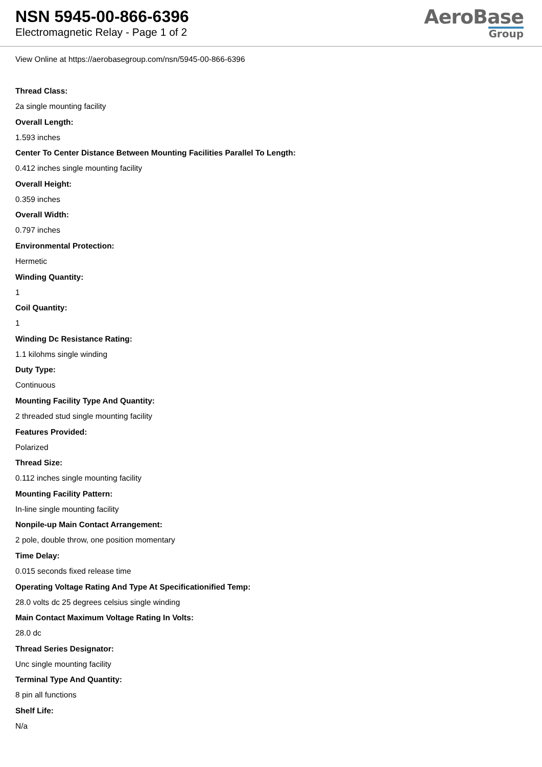NSN 5945-00-866-6396
Electromagnetic Relay - Page 1 of 2
AeroBase
Group
View Online at https://aerobasegroup.com/nsn/5945-00-866-6396
Thread Class:
2a single mounting facility
Overall Length:
1.593 inches
Center To Center Distance Between Mounting Facilities Parallel To Length:
0.412 inches single mounting facility
Overall Height:
0.359 inches
Overall Width:
0.797 inches
Environmental Protection:
Hermetic
Winding Quantity:
1
Coil Quantity:
1
Winding Dc Resistance Rating:
1.1 kilohms single winding
Duty Type:
Continuous
Mounting Facility Type And Quantity:
2 threaded stud single mounting facility
Features Provided:
Polarized
Thread Size:
0.112 inches single mounting facility
Mounting Facility Pattern:
In-line single mounting facility
Nonpile-up Main Contact Arrangement:
2 pole, double throw, one position momentary
Time Delay:
0.015 seconds fixed release time
Operating Voltage Rating And Type At Specificationified Temp:
28.0 volts dc 25 degrees celsius single winding
Main Contact Maximum Voltage Rating In Volts:
28.0 dc
Thread Series Designator:
Unc single mounting facility
Terminal Type And Quantity:
8 pin all functions
Shelf Life:
N/a